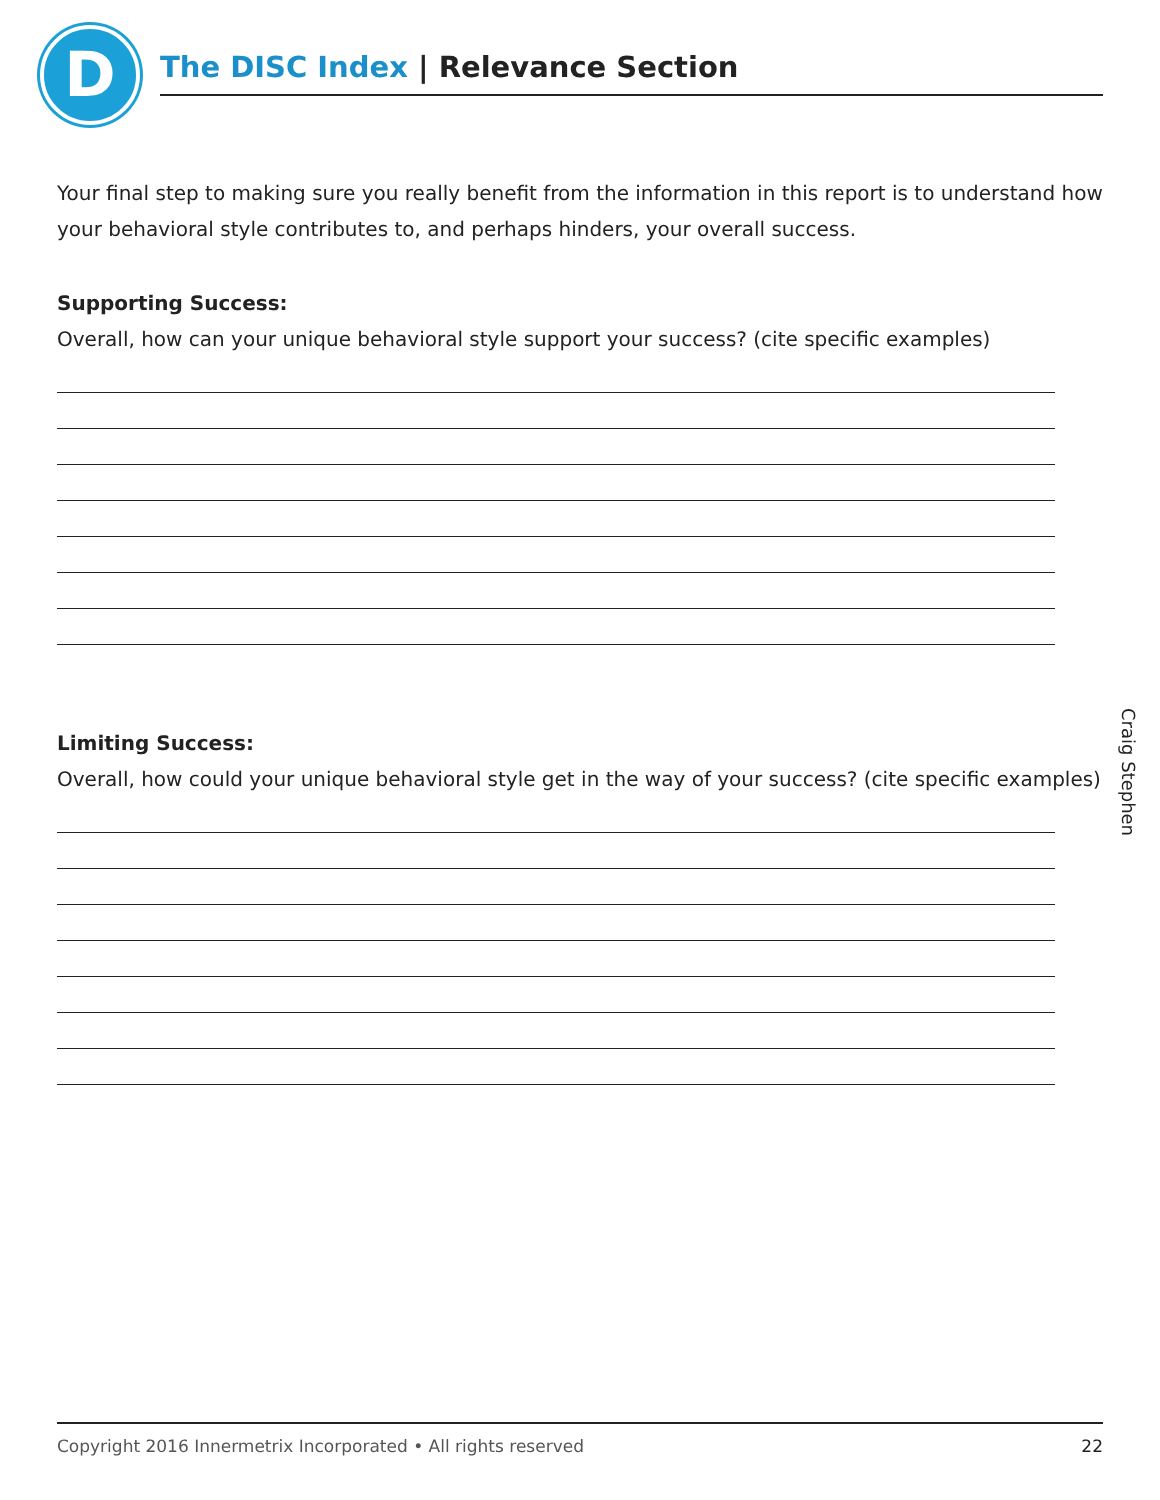D The DISC Index | Relevance Section
Your final step to making sure you really benefit from the information in this report is to understand how your behavioral style contributes to, and perhaps hinders, your overall success.
Supporting Success:
Overall, how can your unique behavioral style support your success? (cite specific examples)
Limiting Success:
Overall, how could your unique behavioral style get in the way of your success? (cite specific examples)
Craig Stephen
Copyright 2016 Innermetrix Incorporated • All rights reserved 22